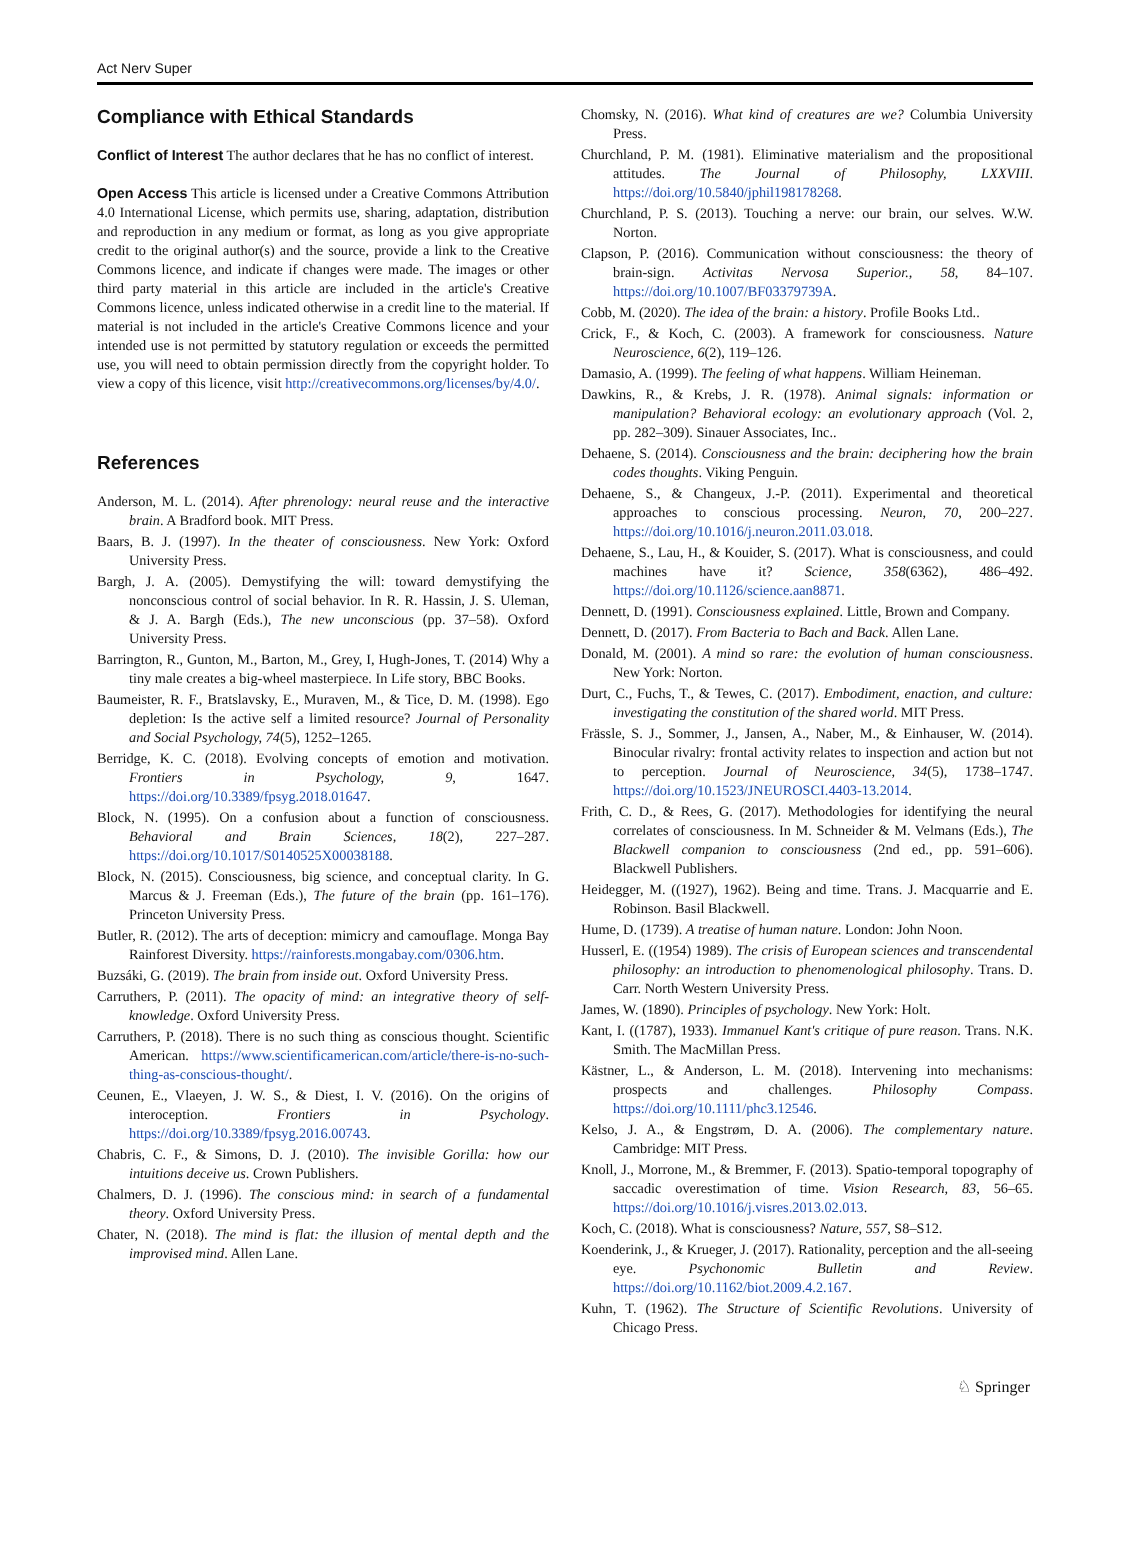Act Nerv Super
Compliance with Ethical Standards
Conflict of Interest The author declares that he has no conflict of interest.
Open Access This article is licensed under a Creative Commons Attribution 4.0 International License, which permits use, sharing, adaptation, distribution and reproduction in any medium or format, as long as you give appropriate credit to the original author(s) and the source, provide a link to the Creative Commons licence, and indicate if changes were made. The images or other third party material in this article are included in the article's Creative Commons licence, unless indicated otherwise in a credit line to the material. If material is not included in the article's Creative Commons licence and your intended use is not permitted by statutory regulation or exceeds the permitted use, you will need to obtain permission directly from the copyright holder. To view a copy of this licence, visit http://creativecommons.org/licenses/by/4.0/.
References
Anderson, M. L. (2014). After phrenology: neural reuse and the interactive brain. A Bradford book. MIT Press.
Baars, B. J. (1997). In the theater of consciousness. New York: Oxford University Press.
Bargh, J. A. (2005). Demystifying the will: toward demystifying the nonconscious control of social behavior. In R. R. Hassin, J. S. Uleman, & J. A. Bargh (Eds.), The new unconscious (pp. 37–58). Oxford University Press.
Barrington, R., Gunton, M., Barton, M., Grey, I, Hugh-Jones, T. (2014) Why a tiny male creates a big-wheel masterpiece. In Life story, BBC Books.
Baumeister, R. F., Bratslavsky, E., Muraven, M., & Tice, D. M. (1998). Ego depletion: Is the active self a limited resource? Journal of Personality and Social Psychology, 74(5), 1252–1265.
Berridge, K. C. (2018). Evolving concepts of emotion and motivation. Frontiers in Psychology, 9, 1647. https://doi.org/10.3389/fpsyg.2018.01647.
Block, N. (1995). On a confusion about a function of consciousness. Behavioral and Brain Sciences, 18(2), 227–287. https://doi.org/10.1017/S0140525X00038188.
Block, N. (2015). Consciousness, big science, and conceptual clarity. In G. Marcus & J. Freeman (Eds.), The future of the brain (pp. 161–176). Princeton University Press.
Butler, R. (2012). The arts of deception: mimicry and camouflage. Monga Bay Rainforest Diversity. https://rainforests.mongabay.com/0306.htm.
Buzsáki, G. (2019). The brain from inside out. Oxford University Press.
Carruthers, P. (2011). The opacity of mind: an integrative theory of self-knowledge. Oxford University Press.
Carruthers, P. (2018). There is no such thing as conscious thought. Scientific American. https://www.scientificamerican.com/article/there-is-no-such-thing-as-conscious-thought/.
Ceunen, E., Vlaeyen, J. W. S., & Diest, I. V. (2016). On the origins of interoception. Frontiers in Psychology. https://doi.org/10.3389/fpsyg.2016.00743.
Chabris, C. F., & Simons, D. J. (2010). The invisible Gorilla: how our intuitions deceive us. Crown Publishers.
Chalmers, D. J. (1996). The conscious mind: in search of a fundamental theory. Oxford University Press.
Chater, N. (2018). The mind is flat: the illusion of mental depth and the improvised mind. Allen Lane.
Chomsky, N. (2016). What kind of creatures are we? Columbia University Press.
Churchland, P. M. (1981). Eliminative materialism and the propositional attitudes. The Journal of Philosophy, LXXVIII. https://doi.org/10.5840/jphil198178268.
Churchland, P. S. (2013). Touching a nerve: our brain, our selves. W.W. Norton.
Clapson, P. (2016). Communication without consciousness: the theory of brain-sign. Activitas Nervosa Superior., 58, 84–107. https://doi.org/10.1007/BF03379739A.
Cobb, M. (2020). The idea of the brain: a history. Profile Books Ltd..
Crick, F., & Koch, C. (2003). A framework for consciousness. Nature Neuroscience, 6(2), 119–126.
Damasio, A. (1999). The feeling of what happens. William Heineman.
Dawkins, R., & Krebs, J. R. (1978). Animal signals: information or manipulation? Behavioral ecology: an evolutionary approach (Vol. 2, pp. 282–309). Sinauer Associates, Inc..
Dehaene, S. (2014). Consciousness and the brain: deciphering how the brain codes thoughts. Viking Penguin.
Dehaene, S., & Changeux, J.-P. (2011). Experimental and theoretical approaches to conscious processing. Neuron, 70, 200–227. https://doi.org/10.1016/j.neuron.2011.03.018.
Dehaene, S., Lau, H., & Kouider, S. (2017). What is consciousness, and could machines have it? Science, 358(6362), 486–492. https://doi.org/10.1126/science.aan8871.
Dennett, D. (1991). Consciousness explained. Little, Brown and Company.
Dennett, D. (2017). From Bacteria to Bach and Back. Allen Lane.
Donald, M. (2001). A mind so rare: the evolution of human consciousness. New York: Norton.
Durt, C., Fuchs, T., & Tewes, C. (2017). Embodiment, enaction, and culture: investigating the constitution of the shared world. MIT Press.
Frässle, S. J., Sommer, J., Jansen, A., Naber, M., & Einhauser, W. (2014). Binocular rivalry: frontal activity relates to inspection and action but not to perception. Journal of Neuroscience, 34(5), 1738–1747. https://doi.org/10.1523/JNEUROSCI.4403-13.2014.
Frith, C. D., & Rees, G. (2017). Methodologies for identifying the neural correlates of consciousness. In M. Schneider & M. Velmans (Eds.), The Blackwell companion to consciousness (2nd ed., pp. 591–606). Blackwell Publishers.
Heidegger, M. ((1927), 1962). Being and time. Trans. J. Macquarrie and E. Robinson. Basil Blackwell.
Hume, D. (1739). A treatise of human nature. London: John Noon.
Husserl, E. ((1954) 1989). The crisis of European sciences and transcendental philosophy: an introduction to phenomenological philosophy. Trans. D. Carr. North Western University Press.
James, W. (1890). Principles of psychology. New York: Holt.
Kant, I. ((1787), 1933). Immanuel Kant's critique of pure reason. Trans. N.K. Smith. The MacMillan Press.
Kästner, L., & Anderson, L. M. (2018). Intervening into mechanisms: prospects and challenges. Philosophy Compass. https://doi.org/10.1111/phc3.12546.
Kelso, J. A., & Engstrøm, D. A. (2006). The complementary nature. Cambridge: MIT Press.
Knoll, J., Morrone, M., & Bremmer, F. (2013). Spatio-temporal topography of saccadic overestimation of time. Vision Research, 83, 56–65. https://doi.org/10.1016/j.visres.2013.02.013.
Koch, C. (2018). What is consciousness? Nature, 557, S8–S12.
Koenderink, J., & Krueger, J. (2017). Rationality, perception and the all-seeing eye. Psychonomic Bulletin and Review. https://doi.org/10.1162/biot.2009.4.2.167.
Kuhn, T. (1962). The Structure of Scientific Revolutions. University of Chicago Press.
♘ Springer